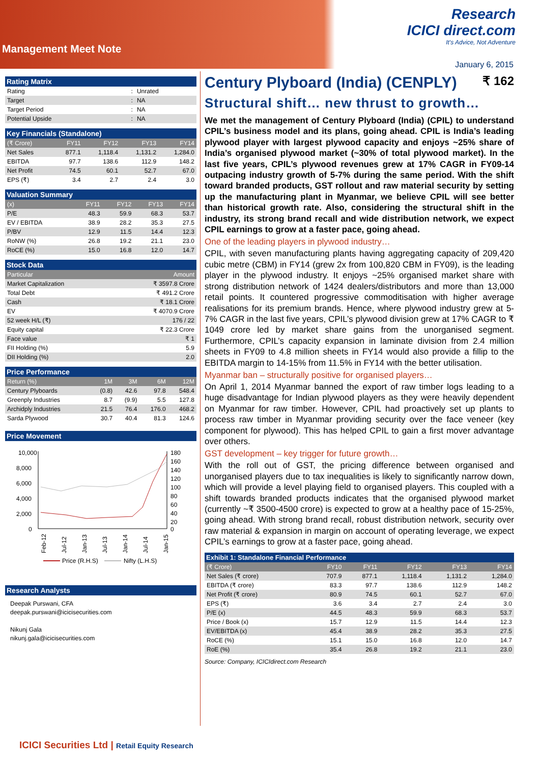Management Meet Note
Research
ICICI direct.com
It's Advice, Not Adventure
January 6, 2015
Rating Matrix
| Rating | : | Unrated |
| Target | : | NA |
| Target Period | : | NA |
| Potential Upside | : | NA |
Key Financials (Standalone)
| (₹ Crore) | FY11 | FY12 | FY13 | FY14 |
| --- | --- | --- | --- | --- |
| Net Sales | 877.1 | 1,118.4 | 1,131.2 | 1,284.0 |
| EBITDA | 97.7 | 138.6 | 112.9 | 148.2 |
| Net Profit | 74.5 | 60.1 | 52.7 | 67.0 |
| EPS (₹) | 3.4 | 2.7 | 2.4 | 3.0 |
Valuation Summary
| (x) | FY11 | FY12 | FY13 | FY14 |
| --- | --- | --- | --- | --- |
| P/E | 48.3 | 59.9 | 68.3 | 53.7 |
| EV / EBITDA | 38.9 | 28.2 | 35.3 | 27.5 |
| P/BV | 12.9 | 11.5 | 14.4 | 12.3 |
| RoNW (%) | 26.8 | 19.2 | 21.1 | 23.0 |
| RoCE (%) | 15.0 | 16.8 | 12.0 | 14.7 |
Stock Data
| Particular | Amount |
| --- | --- |
| Market Capitalization | ₹ 3597.8 Crore |
| Total Debt | ₹ 491.2 Crore |
| Cash | ₹ 18.1 Crore |
| EV | ₹ 4070.9 Crore |
| 52 week H/L (₹) | 176 / 22 |
| Equity capital | ₹ 22.3 Crore |
| Face value | ₹ 1 |
| FII Holding (%) | 5.9 |
| DII Holding (%) | 2.0 |
Price Performance
| Return (%) | 1M | 3M | 6M | 12M |
| --- | --- | --- | --- | --- |
| Century Plyboards | (0.8) | 42.6 | 97.8 | 548.4 |
| Greenply Industries | 8.7 | (9.9) | 5.5 | 127.8 |
| Archidply Industries | 21.5 | 76.4 | 176.0 | 468.2 |
| Sarda Plywood | 30.7 | 40.4 | 81.3 | 124.6 |
Price Movement
10,000
8,000
6,000
4,000
2,000
0
180
160
140
120
100
80
60
40
20
0
Feb-12
Jul-12
Jan-13
Jul-13
Jan-14
Jul-14
Jan-15
Price (R.H.S)
Nifty (L.H.S)
Research Analysts
Deepak Purswani, CFA
deepak.purswani@icicisecurities.com
Nikunj Gala
nikunj.gala@icicisecurities.com
Century Plyboard (India) (CENPLY) ₹ 162
Structural shift… new thrust to growth…
We met the management of Century Plyboard (India) (CPIL) to understand CPIL’s business model and its plans, going ahead. CPIL is India’s leading plywood player with largest plywood capacity and enjoys ~25% share of India’s organised plywood market (~30% of total plywood market). In the last five years, CPIL’s plywood revenues grew at 17% CAGR in FY09-14 outpacing industry growth of 5-7% during the same period. With the shift toward branded products, GST rollout and raw material security by setting up the manufacturing plant in Myanmar, we believe CPIL will see better than historical growth rate. Also, considering the structural shift in the industry, its strong brand recall and wide distribution network, we expect CPIL earnings to grow at a faster pace, going ahead.
One of the leading players in plywood industry…
CPIL, with seven manufacturing plants having aggregating capacity of 209,420 cubic metre (CBM) in FY14 (grew 2x from 100,820 CBM in FY09), is the leading player in the plywood industry. It enjoys ~25% organised market share with strong distribution network of 1424 dealers/distributors and more than 13,000 retail points. It countered progressive commoditisation with higher average realisations for its premium brands. Hence, where plywood industry grew at 5-7% CAGR in the last five years, CPIL’s plywood division grew at 17% CAGR to ₹ 1049 crore led by market share gains from the unorganised segment. Furthermore, CPIL’s capacity expansion in laminate division from 2.4 million sheets in FY09 to 4.8 million sheets in FY14 would also provide a fillip to the EBITDA margin to 14-15% from 11.5% in FY14 with the better utilisation.
Myanmar ban – structurally positive for organised players…
On April 1, 2014 Myanmar banned the export of raw timber logs leading to a huge disadvantage for Indian plywood players as they were heavily dependent on Myanmar for raw timber. However, CPIL had proactively set up plants to process raw timber in Myanmar providing security over the face veneer (key component for plywood). This has helped CPIL to gain a first mover advantage over others.
GST development – key trigger for future growth…
With the roll out of GST, the pricing difference between organised and unorganised players due to tax inequalities is likely to significantly narrow down, which will provide a level playing field to organised players. This coupled with a shift towards branded products indicates that the organised plywood market (currently ~₹ 3500-4500 crore) is expected to grow at a healthy pace of 15-25%, going ahead. With strong brand recall, robust distribution network, security over raw material & expansion in margin on account of operating leverage, we expect CPIL’s earnings to grow at a faster pace, going ahead.
Exhibit 1: Standalone Financial Performance
| (₹ Crore) | FY10 | FY11 | FY12 | FY13 | FY14 |
| --- | --- | --- | --- | --- | --- |
| Net Sales (₹ crore) | 707.9 | 877.1 | 1,118.4 | 1,131.2 | 1,284.0 |
| EBITDA (₹ crore) | 83.3 | 97.7 | 138.6 | 112.9 | 148.2 |
| Net Profit (₹ crore) | 80.9 | 74.5 | 60.1 | 52.7 | 67.0 |
| EPS (₹) | 3.6 | 3.4 | 2.7 | 2.4 | 3.0 |
| P/E (x) | 44.5 | 48.3 | 59.9 | 68.3 | 53.7 |
| Price / Book (x) | 15.7 | 12.9 | 11.5 | 14.4 | 12.3 |
| EV/EBITDA (x) | 45.4 | 38.9 | 28.2 | 35.3 | 27.5 |
| RoCE (%) | 15.1 | 15.0 | 16.8 | 12.0 | 14.7 |
| RoE (%) | 35.4 | 26.8 | 19.2 | 21.1 | 23.0 |
Source: Company, ICICIdirect.com Research
ICICI Securities Ltd | Retail Equity Research